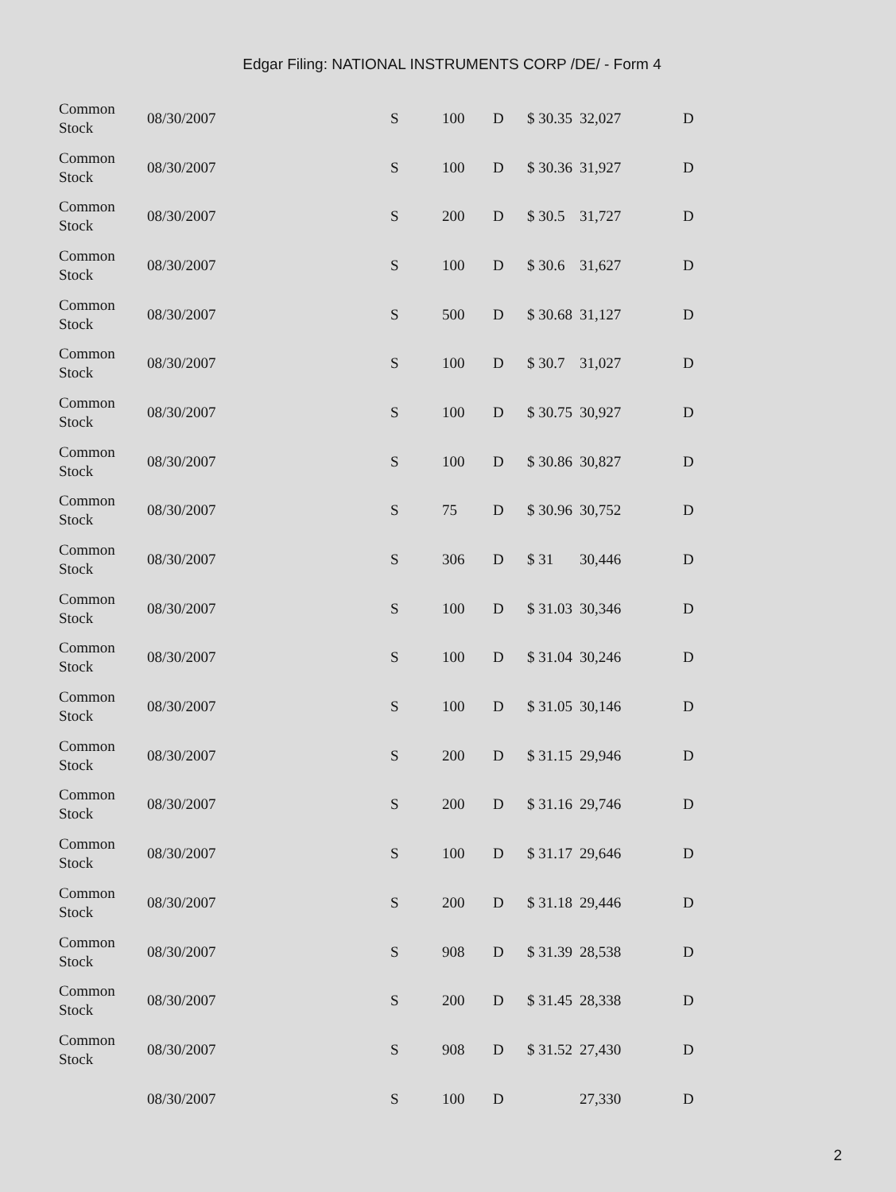Edgar Filing: NATIONAL INSTRUMENTS CORP /DE/ - Form 4
| Common Stock | 08/30/2007 | S | 100 | D | $ 30.35 | 32,027 | D |
| Common Stock | 08/30/2007 | S | 100 | D | $ 30.36 | 31,927 | D |
| Common Stock | 08/30/2007 | S | 200 | D | $ 30.5 | 31,727 | D |
| Common Stock | 08/30/2007 | S | 100 | D | $ 30.6 | 31,627 | D |
| Common Stock | 08/30/2007 | S | 500 | D | $ 30.68 | 31,127 | D |
| Common Stock | 08/30/2007 | S | 100 | D | $ 30.7 | 31,027 | D |
| Common Stock | 08/30/2007 | S | 100 | D | $ 30.75 | 30,927 | D |
| Common Stock | 08/30/2007 | S | 100 | D | $ 30.86 | 30,827 | D |
| Common Stock | 08/30/2007 | S | 75 | D | $ 30.96 | 30,752 | D |
| Common Stock | 08/30/2007 | S | 306 | D | $ 31 | 30,446 | D |
| Common Stock | 08/30/2007 | S | 100 | D | $ 31.03 | 30,346 | D |
| Common Stock | 08/30/2007 | S | 100 | D | $ 31.04 | 30,246 | D |
| Common Stock | 08/30/2007 | S | 100 | D | $ 31.05 | 30,146 | D |
| Common Stock | 08/30/2007 | S | 200 | D | $ 31.15 | 29,946 | D |
| Common Stock | 08/30/2007 | S | 200 | D | $ 31.16 | 29,746 | D |
| Common Stock | 08/30/2007 | S | 100 | D | $ 31.17 | 29,646 | D |
| Common Stock | 08/30/2007 | S | 200 | D | $ 31.18 | 29,446 | D |
| Common Stock | 08/30/2007 | S | 908 | D | $ 31.39 | 28,538 | D |
| Common Stock | 08/30/2007 | S | 200 | D | $ 31.45 | 28,338 | D |
| Common Stock | 08/30/2007 | S | 908 | D | $ 31.52 | 27,430 | D |
| | 08/30/2007 | S | 100 | D | | 27,330 | D |
2